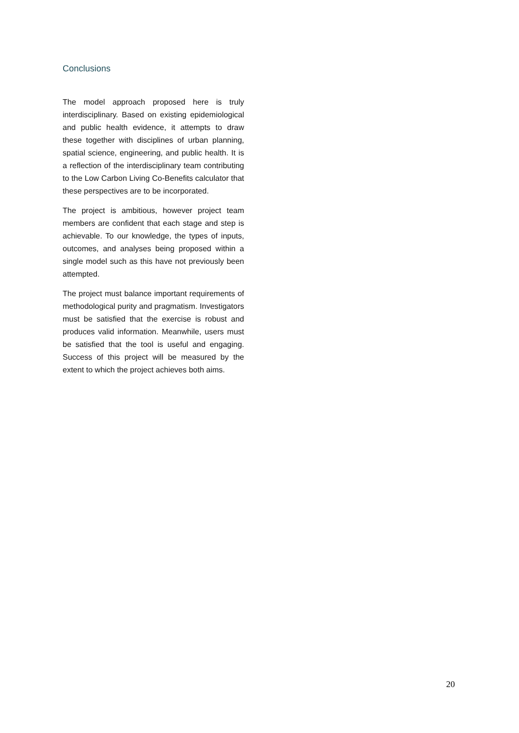Conclusions
The model approach proposed here is truly interdisciplinary. Based on existing epidemiological and public health evidence, it attempts to draw these together with disciplines of urban planning, spatial science, engineering, and public health. It is a reflection of the interdisciplinary team contributing to the Low Carbon Living Co-Benefits calculator that these perspectives are to be incorporated.
The project is ambitious, however project team members are confident that each stage and step is achievable. To our knowledge, the types of inputs, outcomes, and analyses being proposed within a single model such as this have not previously been attempted.
The project must balance important requirements of methodological purity and pragmatism. Investigators must be satisfied that the exercise is robust and produces valid information. Meanwhile, users must be satisfied that the tool is useful and engaging. Success of this project will be measured by the extent to which the project achieves both aims.
20